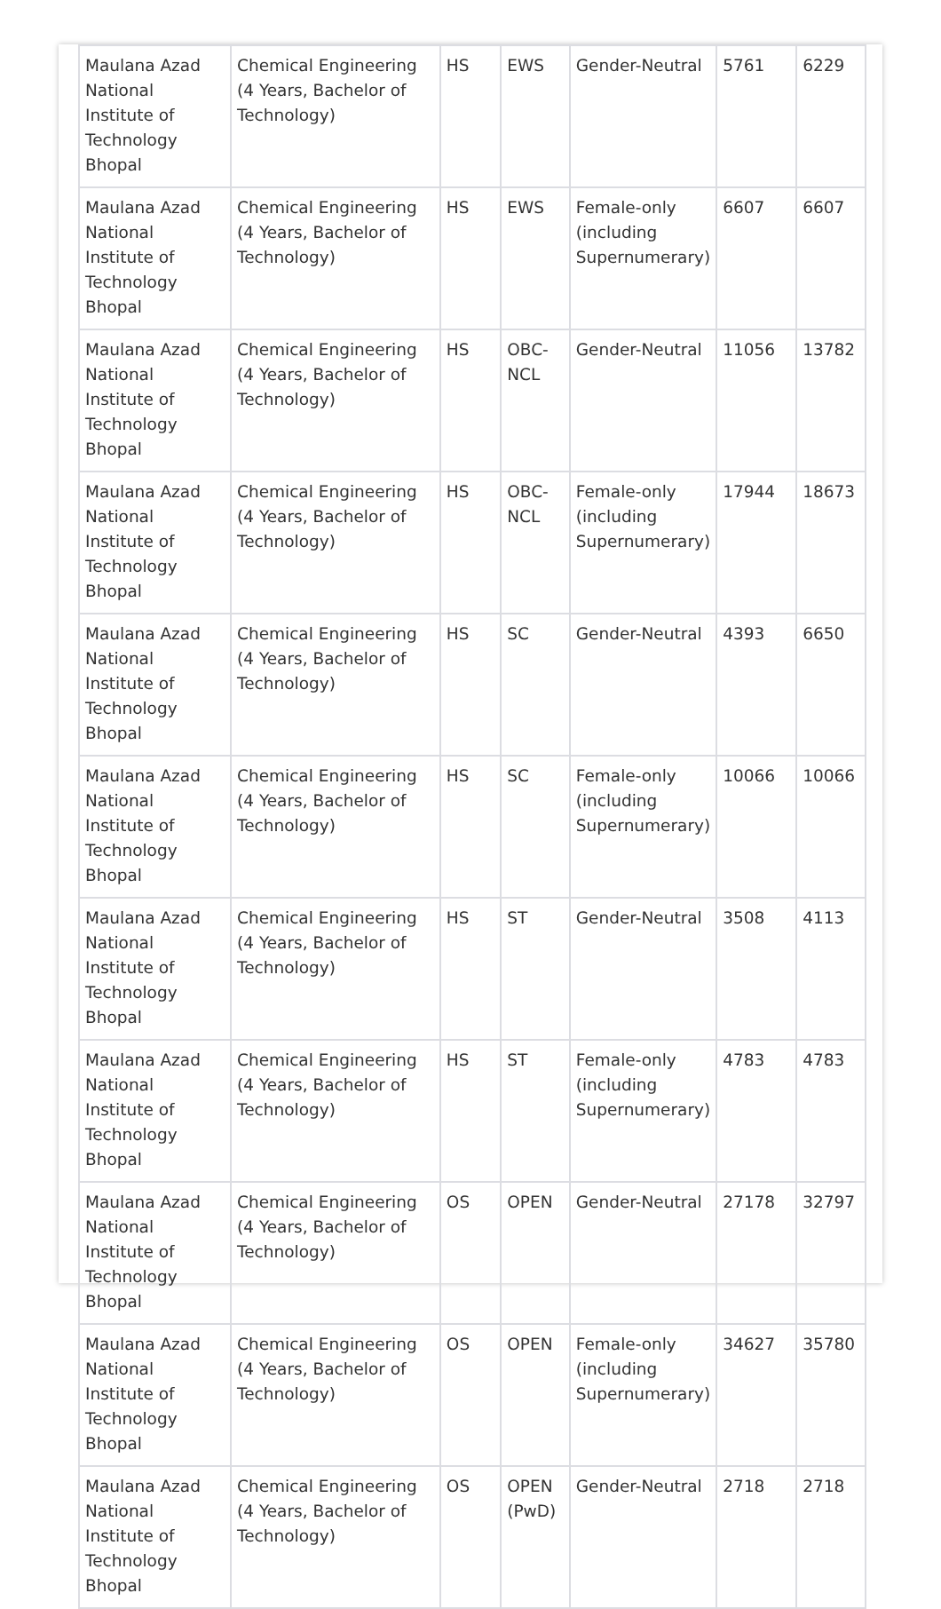| Maulana Azad National Institute of Technology Bhopal | Chemical Engineering (4 Years, Bachelor of Technology) | HS | EWS | Gender-Neutral | 5761 | 6229 |
| Maulana Azad National Institute of Technology Bhopal | Chemical Engineering (4 Years, Bachelor of Technology) | HS | EWS | Female-only (including Supernumerary) | 6607 | 6607 |
| Maulana Azad National Institute of Technology Bhopal | Chemical Engineering (4 Years, Bachelor of Technology) | HS | OBC-NCL | Gender-Neutral | 11056 | 13782 |
| Maulana Azad National Institute of Technology Bhopal | Chemical Engineering (4 Years, Bachelor of Technology) | HS | OBC-NCL | Female-only (including Supernumerary) | 17944 | 18673 |
| Maulana Azad National Institute of Technology Bhopal | Chemical Engineering (4 Years, Bachelor of Technology) | HS | SC | Gender-Neutral | 4393 | 6650 |
| Maulana Azad National Institute of Technology Bhopal | Chemical Engineering (4 Years, Bachelor of Technology) | HS | SC | Female-only (including Supernumerary) | 10066 | 10066 |
| Maulana Azad National Institute of Technology Bhopal | Chemical Engineering (4 Years, Bachelor of Technology) | HS | ST | Gender-Neutral | 3508 | 4113 |
| Maulana Azad National Institute of Technology Bhopal | Chemical Engineering (4 Years, Bachelor of Technology) | HS | ST | Female-only (including Supernumerary) | 4783 | 4783 |
| Maulana Azad National Institute of Technology Bhopal | Chemical Engineering (4 Years, Bachelor of Technology) | OS | OPEN | Gender-Neutral | 27178 | 32797 |
| Maulana Azad National Institute of Technology Bhopal | Chemical Engineering (4 Years, Bachelor of Technology) | OS | OPEN | Female-only (including Supernumerary) | 34627 | 35780 |
| Maulana Azad National Institute of Technology Bhopal | Chemical Engineering (4 Years, Bachelor of Technology) | OS | OPEN (PwD) | Gender-Neutral | 2718 | 2718 |